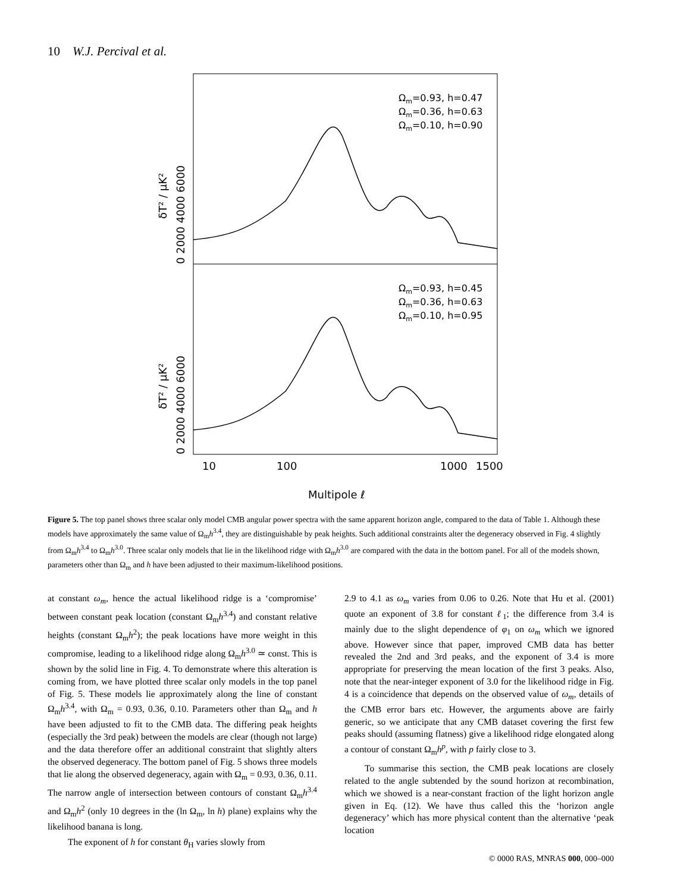10 W.J. Percival et al.
Ωm=0.93, h=0.47
Ωm=0.36, h=0.63
Ωm=0.10, h=0.90
Ωm=0.93, h=0.45
Ωm=0.36, h=0.63
Ωm=0.10, h=0.95
δT² / μK²
δT² / μK²
0 2000 4000 6000
0 2000 4000 6000
10
100
1000
1500
Multipole ℓ
Figure 5. The top panel shows three scalar only model CMB angular power spectra with the same apparent horizon angle, compared to the data of Table 1. Although these models have approximately the same value of Ω<sub>m</sub>h<sup>3.4</sup>, they are distinguishable by peak heights. Such additional constraints alter the degeneracy observed in Fig. 4 slightly from Ω<sub>m</sub>h<sup>3.4</sup> to Ω<sub>m</sub>h<sup>3.0</sup>. Three scalar only models that lie in the likelihood ridge with Ω<sub>m</sub>h<sup>3.0</sup> are compared with the data in the bottom panel. For all of the models shown, parameters other than Ω<sub>m</sub> and h have been adjusted to their maximum-likelihood positions.
at constant ω<sub>m</sub>, hence the actual likelihood ridge is a ‘compromise’ between constant peak location (constant Ω<sub>m</sub>h<sup>3.4</sup>) and constant relative heights (constant Ω<sub>m</sub>h<sup>2</sup>); the peak locations have more weight in this compromise, leading to a likelihood ridge along Ω<sub>m</sub>h<sup>3.0</sup> ≃ const. This is shown by the solid line in Fig. 4. To demonstrate where this alteration is coming from, we have plotted three scalar only models in the top panel of Fig. 5. These models lie approximately along the line of constant Ω<sub>m</sub>h<sup>3.4</sup>, with Ω<sub>m</sub> = 0.93, 0.36, 0.10. Parameters other than Ω<sub>m</sub> and h have been adjusted to fit to the CMB data. The differing peak heights (especially the 3rd peak) between the models are clear (though not large) and the data therefore offer an additional constraint that slightly alters the observed degeneracy. The bottom panel of Fig. 5 shows three models that lie along the observed degeneracy, again with Ω<sub>m</sub> = 0.93, 0.36, 0.11. The narrow angle of intersection between contours of constant Ω<sub>m</sub>h<sup>3.4</sup> and Ω<sub>m</sub>h<sup>2</sup> (only 10 degrees in the (ln Ω<sub>m</sub>, ln h) plane) explains why the likelihood banana is long.
The exponent of h for constant θ<sub>H</sub> varies slowly from
2.9 to 4.1 as ω<sub>m</sub> varies from 0.06 to 0.26. Note that Hu et al. (2001) quote an exponent of 3.8 for constant ℓ<sub>1</sub>; the difference from 3.4 is mainly due to the slight dependence of φ<sub>1</sub> on ω<sub>m</sub> which we ignored above. However since that paper, improved CMB data has better revealed the 2nd and 3rd peaks, and the exponent of 3.4 is more appropriate for preserving the mean location of the first 3 peaks. Also, note that the near-integer exponent of 3.0 for the likelihood ridge in Fig. 4 is a coincidence that depends on the observed value of ω<sub>m</sub>, details of the CMB error bars etc. However, the arguments above are fairly generic, so we anticipate that any CMB dataset covering the first few peaks should (assuming flatness) give a likelihood ridge elongated along a contour of constant Ω<sub>m</sub>h<sup>p</sup>, with p fairly close to 3.
To summarise this section, the CMB peak locations are closely related to the angle subtended by the sound horizon at recombination, which we showed is a near-constant fraction of the light horizon angle given in Eq. (12). We have thus called this the ‘horizon angle degeneracy’ which has more physical content than the alternative ‘peak location
© 0000 RAS, MNRAS 000, 000–000